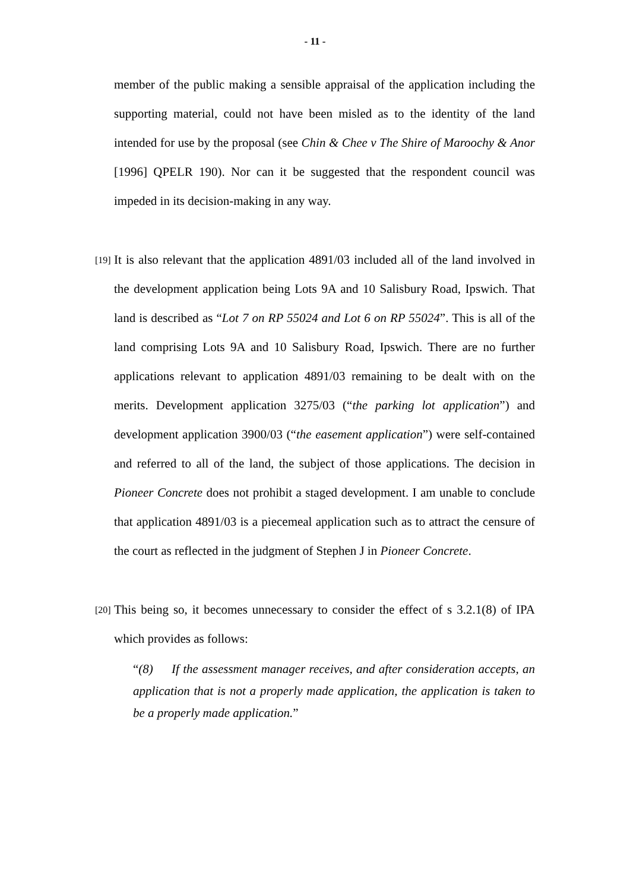- 11 -
member of the public making a sensible appraisal of the application including the supporting material, could not have been misled as to the identity of the land intended for use by the proposal (see Chin & Chee v The Shire of Maroochy & Anor [1996] QPELR 190). Nor can it be suggested that the respondent council was impeded in its decision-making in any way.
[19] It is also relevant that the application 4891/03 included all of the land involved in the development application being Lots 9A and 10 Salisbury Road, Ipswich. That land is described as “Lot 7 on RP 55024 and Lot 6 on RP 55024”. This is all of the land comprising Lots 9A and 10 Salisbury Road, Ipswich. There are no further applications relevant to application 4891/03 remaining to be dealt with on the merits. Development application 3275/03 (“the parking lot application”) and development application 3900/03 (“the easement application”) were self-contained and referred to all of the land, the subject of those applications. The decision in Pioneer Concrete does not prohibit a staged development. I am unable to conclude that application 4891/03 is a piecemeal application such as to attract the censure of the court as reflected in the judgment of Stephen J in Pioneer Concrete.
[20] This being so, it becomes unnecessary to consider the effect of s 3.2.1(8) of IPA which provides as follows:
“(8) If the assessment manager receives, and after consideration accepts, an application that is not a properly made application, the application is taken to be a properly made application.”